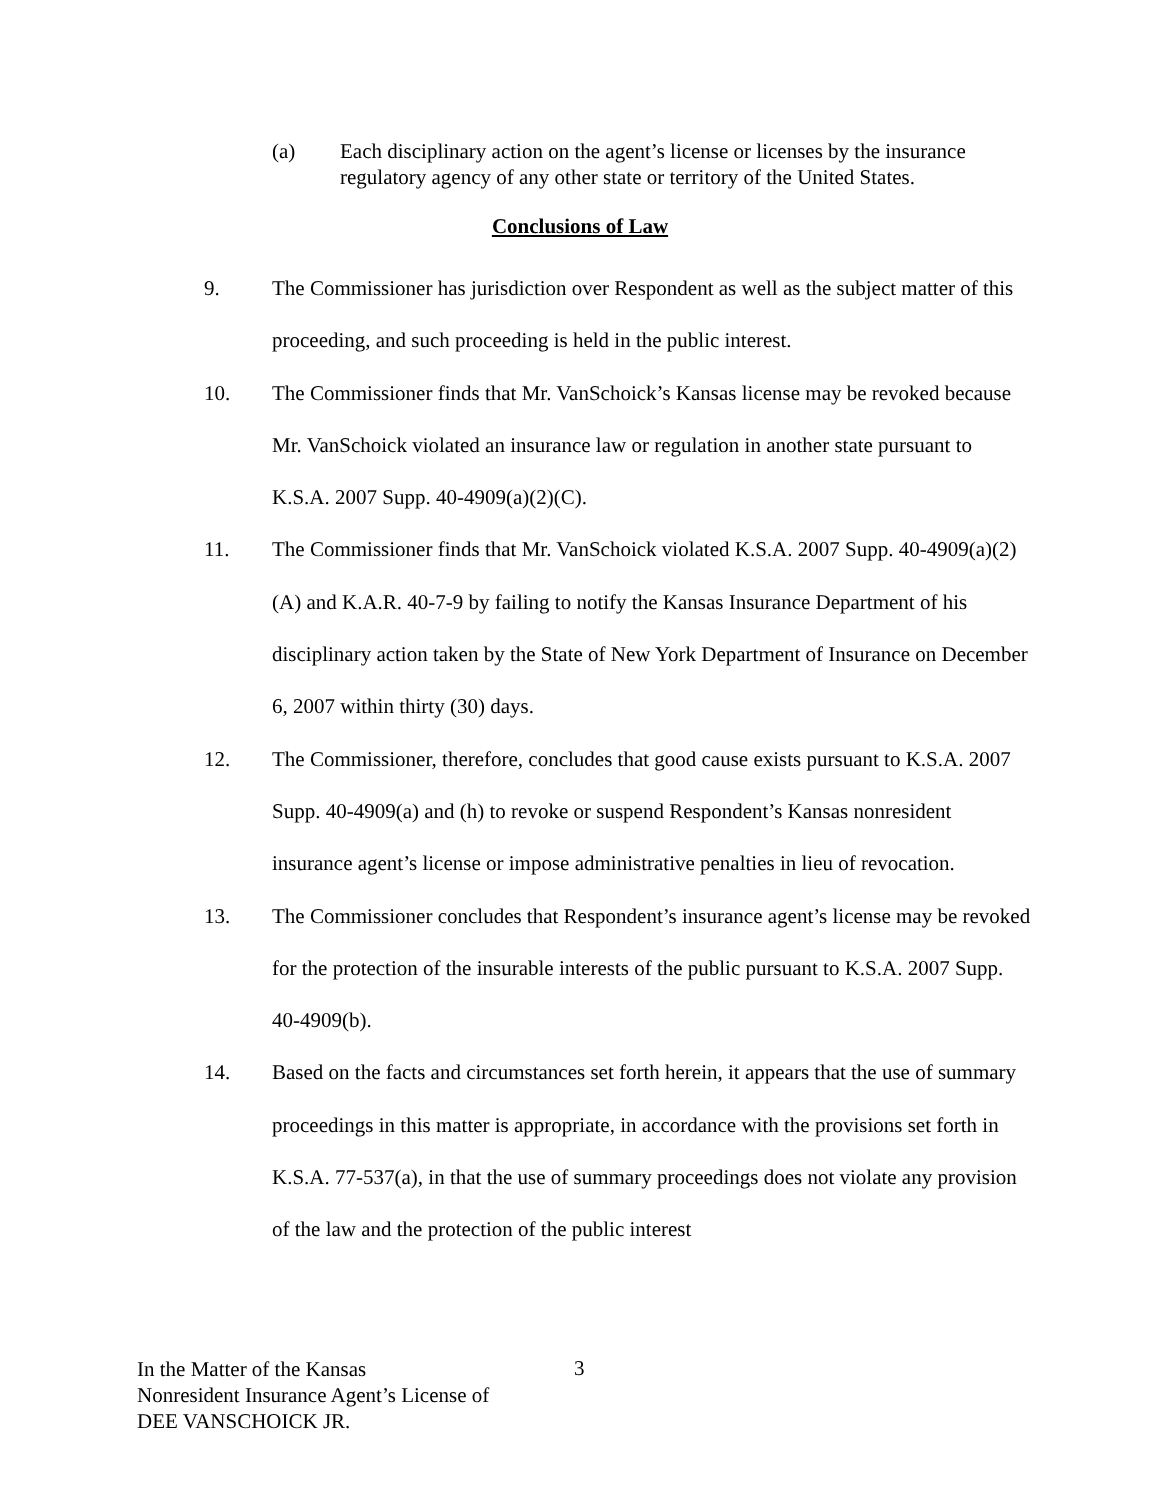(a) Each disciplinary action on the agent’s license or licenses by the insurance regulatory agency of any other state or territory of the United States.
Conclusions of Law
9. The Commissioner has jurisdiction over Respondent as well as the subject matter of this proceeding, and such proceeding is held in the public interest.
10. The Commissioner finds that Mr. VanSchoick’s Kansas license may be revoked because Mr. VanSchoick violated an insurance law or regulation in another state pursuant to K.S.A. 2007 Supp. 40-4909(a)(2)(C).
11. The Commissioner finds that Mr. VanSchoick violated K.S.A. 2007 Supp. 40-4909(a)(2)(A) and K.A.R. 40-7-9 by failing to notify the Kansas Insurance Department of his disciplinary action taken by the State of New York Department of Insurance on December 6, 2007 within thirty (30) days.
12. The Commissioner, therefore, concludes that good cause exists pursuant to K.S.A. 2007 Supp. 40-4909(a) and (h) to revoke or suspend Respondent’s Kansas nonresident insurance agent’s license or impose administrative penalties in lieu of revocation.
13. The Commissioner concludes that Respondent’s insurance agent’s license may be revoked for the protection of the insurable interests of the public pursuant to K.S.A. 2007 Supp. 40-4909(b).
14. Based on the facts and circumstances set forth herein, it appears that the use of summary proceedings in this matter is appropriate, in accordance with the provisions set forth in K.S.A. 77-537(a), in that the use of summary proceedings does not violate any provision of the law and the protection of the public interest
In the Matter of the Kansas
Nonresident Insurance Agent’s License of
DEE VANSCHOICK JR.
3